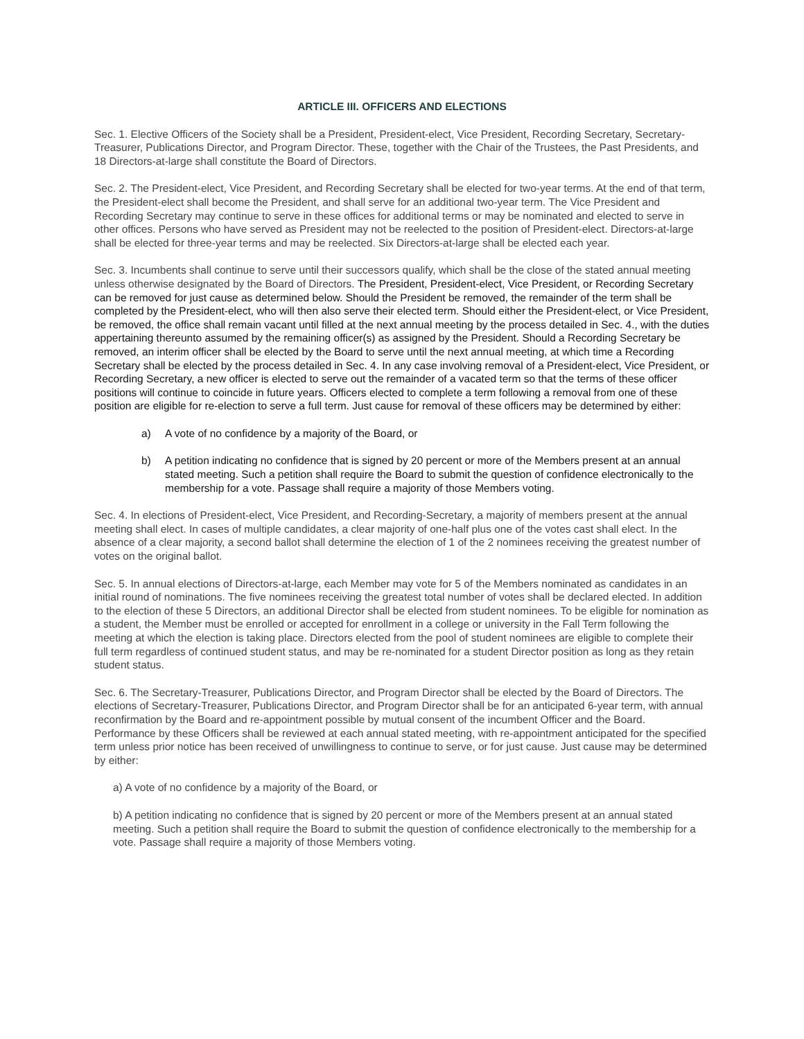ARTICLE III. OFFICERS AND ELECTIONS
Sec. 1. Elective Officers of the Society shall be a President, President-elect, Vice President, Recording Secretary, Secretary-Treasurer, Publications Director, and Program Director. These, together with the Chair of the Trustees, the Past Presidents, and 18 Directors-at-large shall constitute the Board of Directors.
Sec. 2. The President-elect, Vice President, and Recording Secretary shall be elected for two-year terms. At the end of that term, the President-elect shall become the President, and shall serve for an additional two-year term. The Vice President and Recording Secretary may continue to serve in these offices for additional terms or may be nominated and elected to serve in other offices. Persons who have served as President may not be reelected to the position of President-elect. Directors-at-large shall be elected for three-year terms and may be reelected. Six Directors-at-large shall be elected each year.
Sec. 3. Incumbents shall continue to serve until their successors qualify, which shall be the close of the stated annual meeting unless otherwise designated by the Board of Directors. The President, President-elect, Vice President, or Recording Secretary can be removed for just cause as determined below. Should the President be removed, the remainder of the term shall be completed by the President-elect, who will then also serve their elected term. Should either the President-elect, or Vice President, be removed, the office shall remain vacant until filled at the next annual meeting by the process detailed in Sec. 4., with the duties appertaining thereunto assumed by the remaining officer(s) as assigned by the President. Should a Recording Secretary be removed, an interim officer shall be elected by the Board to serve until the next annual meeting, at which time a Recording Secretary shall be elected by the process detailed in Sec. 4. In any case involving removal of a President-elect, Vice President, or Recording Secretary, a new officer is elected to serve out the remainder of a vacated term so that the terms of these officer positions will continue to coincide in future years. Officers elected to complete a term following a removal from one of these position are eligible for re-election to serve a full term. Just cause for removal of these officers may be determined by either:
a) A vote of no confidence by a majority of the Board, or
b) A petition indicating no confidence that is signed by 20 percent or more of the Members present at an annual stated meeting. Such a petition shall require the Board to submit the question of confidence electronically to the membership for a vote. Passage shall require a majority of those Members voting.
Sec. 4. In elections of President-elect, Vice President, and Recording-Secretary, a majority of members present at the annual meeting shall elect. In cases of multiple candidates, a clear majority of one-half plus one of the votes cast shall elect. In the absence of a clear majority, a second ballot shall determine the election of 1 of the 2 nominees receiving the greatest number of votes on the original ballot.
Sec. 5. In annual elections of Directors-at-large, each Member may vote for 5 of the Members nominated as candidates in an initial round of nominations. The five nominees receiving the greatest total number of votes shall be declared elected. In addition to the election of these 5 Directors, an additional Director shall be elected from student nominees. To be eligible for nomination as a student, the Member must be enrolled or accepted for enrollment in a college or university in the Fall Term following the meeting at which the election is taking place. Directors elected from the pool of student nominees are eligible to complete their full term regardless of continued student status, and may be re-nominated for a student Director position as long as they retain student status.
Sec. 6. The Secretary-Treasurer, Publications Director, and Program Director shall be elected by the Board of Directors. The elections of Secretary-Treasurer, Publications Director, and Program Director shall be for an anticipated 6-year term, with annual reconfirmation by the Board and re-appointment possible by mutual consent of the incumbent Officer and the Board. Performance by these Officers shall be reviewed at each annual stated meeting, with re-appointment anticipated for the specified term unless prior notice has been received of unwillingness to continue to serve, or for just cause. Just cause may be determined by either:
a) A vote of no confidence by a majority of the Board, or
b) A petition indicating no confidence that is signed by 20 percent or more of the Members present at an annual stated meeting. Such a petition shall require the Board to submit the question of confidence electronically to the membership for a vote. Passage shall require a majority of those Members voting.